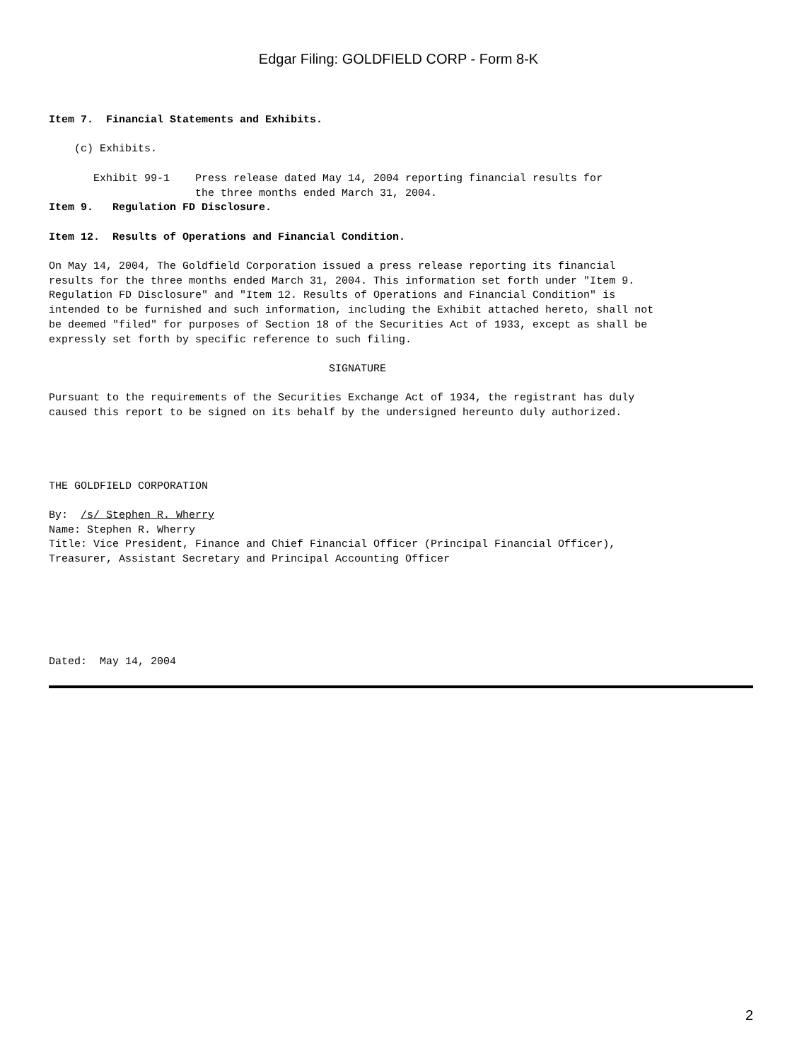Edgar Filing: GOLDFIELD CORP - Form 8-K
Item 7.  Financial Statements and Exhibits.

    (c) Exhibits.

       Exhibit 99-1    Press release dated May 14, 2004 reporting financial results for
                       the three months ended March 31, 2004.
Item 9.   Regulation FD Disclosure.

Item 12.  Results of Operations and Financial Condition.

On May 14, 2004, The Goldfield Corporation issued a press release reporting its financial
results for the three months ended March 31, 2004. This information set forth under "Item 9.
Regulation FD Disclosure" and "Item 12. Results of Operations and Financial Condition" is
intended to be furnished and such information, including the Exhibit attached hereto, shall not
be deemed "filed" for purposes of Section 18 of the Securities Act of 1933, except as shall be
expressly set forth by specific reference to such filing.

                                            SIGNATURE

Pursuant to the requirements of the Securities Exchange Act of 1934, the registrant has duly
caused this report to be signed on its behalf by the undersigned hereunto duly authorized.




THE GOLDFIELD CORPORATION

By:  /s/ Stephen R. Wherry
Name: Stephen R. Wherry
Title: Vice President, Finance and Chief Financial Officer (Principal Financial Officer),
Treasurer, Assistant Secretary and Principal Accounting Officer






Dated:  May 14, 2004
2